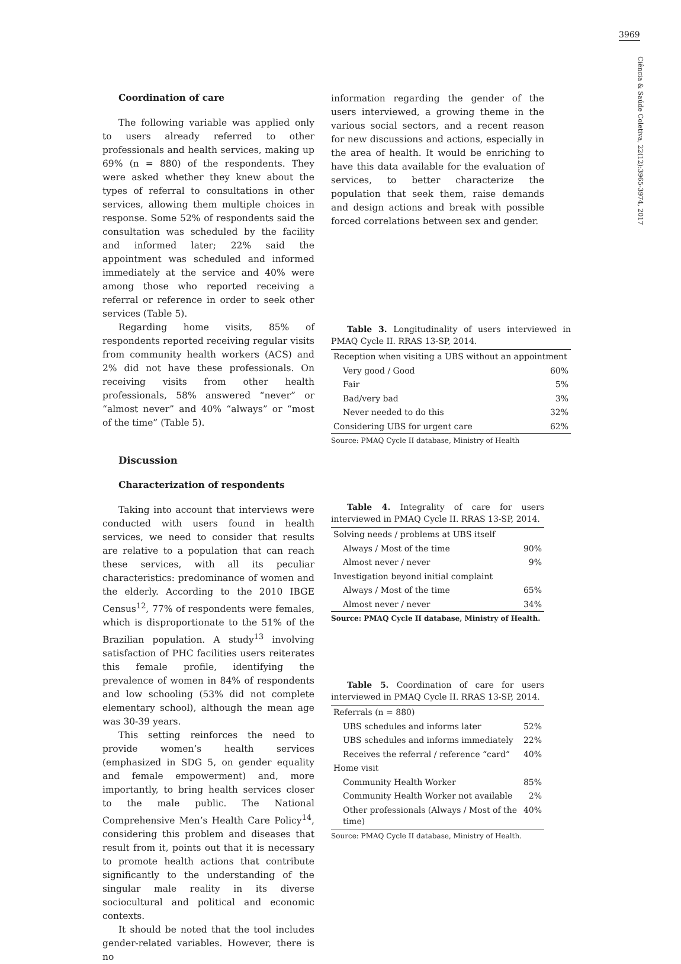3969
Ciência & Saúde Coletiva, 22(12):3965-3974, 2017
Coordination of care
The following variable was applied only to users already referred to other professionals and health services, making up 69% (n = 880) of the respondents. They were asked whether they knew about the types of referral to consultations in other services, allowing them multiple choices in response. Some 52% of respondents said the consultation was scheduled by the facility and informed later; 22% said the appointment was scheduled and informed immediately at the service and 40% were among those who reported receiving a referral or reference in order to seek other services (Table 5).
Regarding home visits, 85% of respondents reported receiving regular visits from community health workers (ACS) and 2% did not have these professionals. On receiving visits from other health professionals, 58% answered “never” or “almost never” and 40% “always” or “most of the time” (Table 5).
Discussion
Characterization of respondents
Taking into account that interviews were conducted with users found in health services, we need to consider that results are relative to a population that can reach these services, with all its peculiar characteristics: predominance of women and the elderly. According to the 2010 IBGE Census<sup>12</sup>, 77% of respondents were females, which is disproportionate to the 51% of the Brazilian population. A study<sup>13</sup> involving satisfaction of PHC facilities users reiterates this female profile, identifying the prevalence of women in 84% of respondents and low schooling (53% did not complete elementary school), although the mean age was 30-39 years.
This setting reinforces the need to provide women’s health services (emphasized in SDG 5, on gender equality and female empowerment) and, more importantly, to bring health services closer to the male public. The National Comprehensive Men’s Health Care Policy<sup>14</sup>, considering this problem and diseases that result from it, points out that it is necessary to promote health actions that contribute significantly to the understanding of the singular male reality in its diverse sociocultural and political and economic contexts.
It should be noted that the tool includes gender-related variables. However, there is no
information regarding the gender of the users interviewed, a growing theme in the various social sectors, and a recent reason for new discussions and actions, especially in the area of health. It would be enriching to have this data available for the evaluation of services, to better characterize the population that seek them, raise demands and design actions and break with possible forced correlations between sex and gender.
Table 3. Longitudinality of users interviewed in PMAQ Cycle II. RRAS 13-SP, 2014.
| Reception when visiting a UBS without an appointment | |
| Very good / Good | 60% |
| Fair | 5% |
| Bad/very bad | 3% |
| Never needed to do this | 32% |
| Considering UBS for urgent care | 62% |
Source: PMAQ Cycle II database, Ministry of Health
Table 4. Integrality of care for users interviewed in PMAQ Cycle II. RRAS 13-SP, 2014.
| Solving needs / problems at UBS itself | |
| Always / Most of the time | 90% |
| Almost never / never | 9% |
| Investigation beyond initial complaint | |
| Always / Most of the time | 65% |
| Almost never / never | 34% |
Source: PMAQ Cycle II database, Ministry of Health.
Table 5. Coordination of care for users interviewed in PMAQ Cycle II. RRAS 13-SP, 2014.
| Referrals (n = 880) | |
| UBS schedules and informs later | 52% |
| UBS schedules and informs immediately | 22% |
| Receives the referral / reference “card” | 40% |
| Home visit | |
| Community Health Worker | 85% |
| Community Health Worker not available | 2% |
| Other professionals (Always / Most of the time) | 40% |
Source: PMAQ Cycle II database, Ministry of Health.